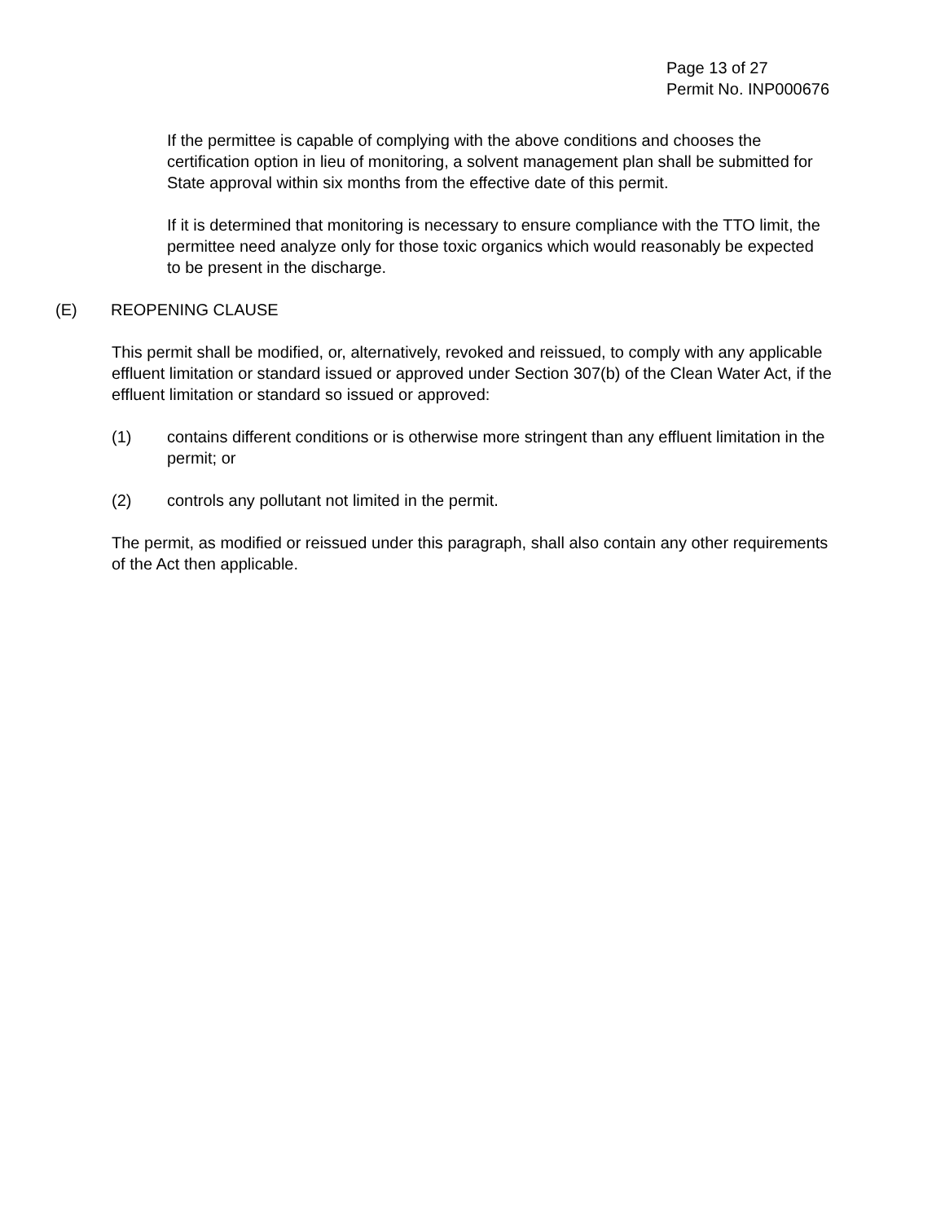Page 13 of 27
Permit No. INP000676
If the permittee is capable of complying with the above conditions and chooses the certification option in lieu of monitoring, a solvent management plan shall be submitted for State approval within six months from the effective date of this permit.
If it is determined that monitoring is necessary to ensure compliance with the TTO limit, the permittee need analyze only for those toxic organics which would reasonably be expected to be present in the discharge.
(E) REOPENING CLAUSE
This permit shall be modified, or, alternatively, revoked and reissued, to comply with any applicable effluent limitation or standard issued or approved under Section 307(b) of the Clean Water Act, if the effluent limitation or standard so issued or approved:
(1) contains different conditions or is otherwise more stringent than any effluent limitation in the permit; or
(2) controls any pollutant not limited in the permit.
The permit, as modified or reissued under this paragraph, shall also contain any other requirements of the Act then applicable.